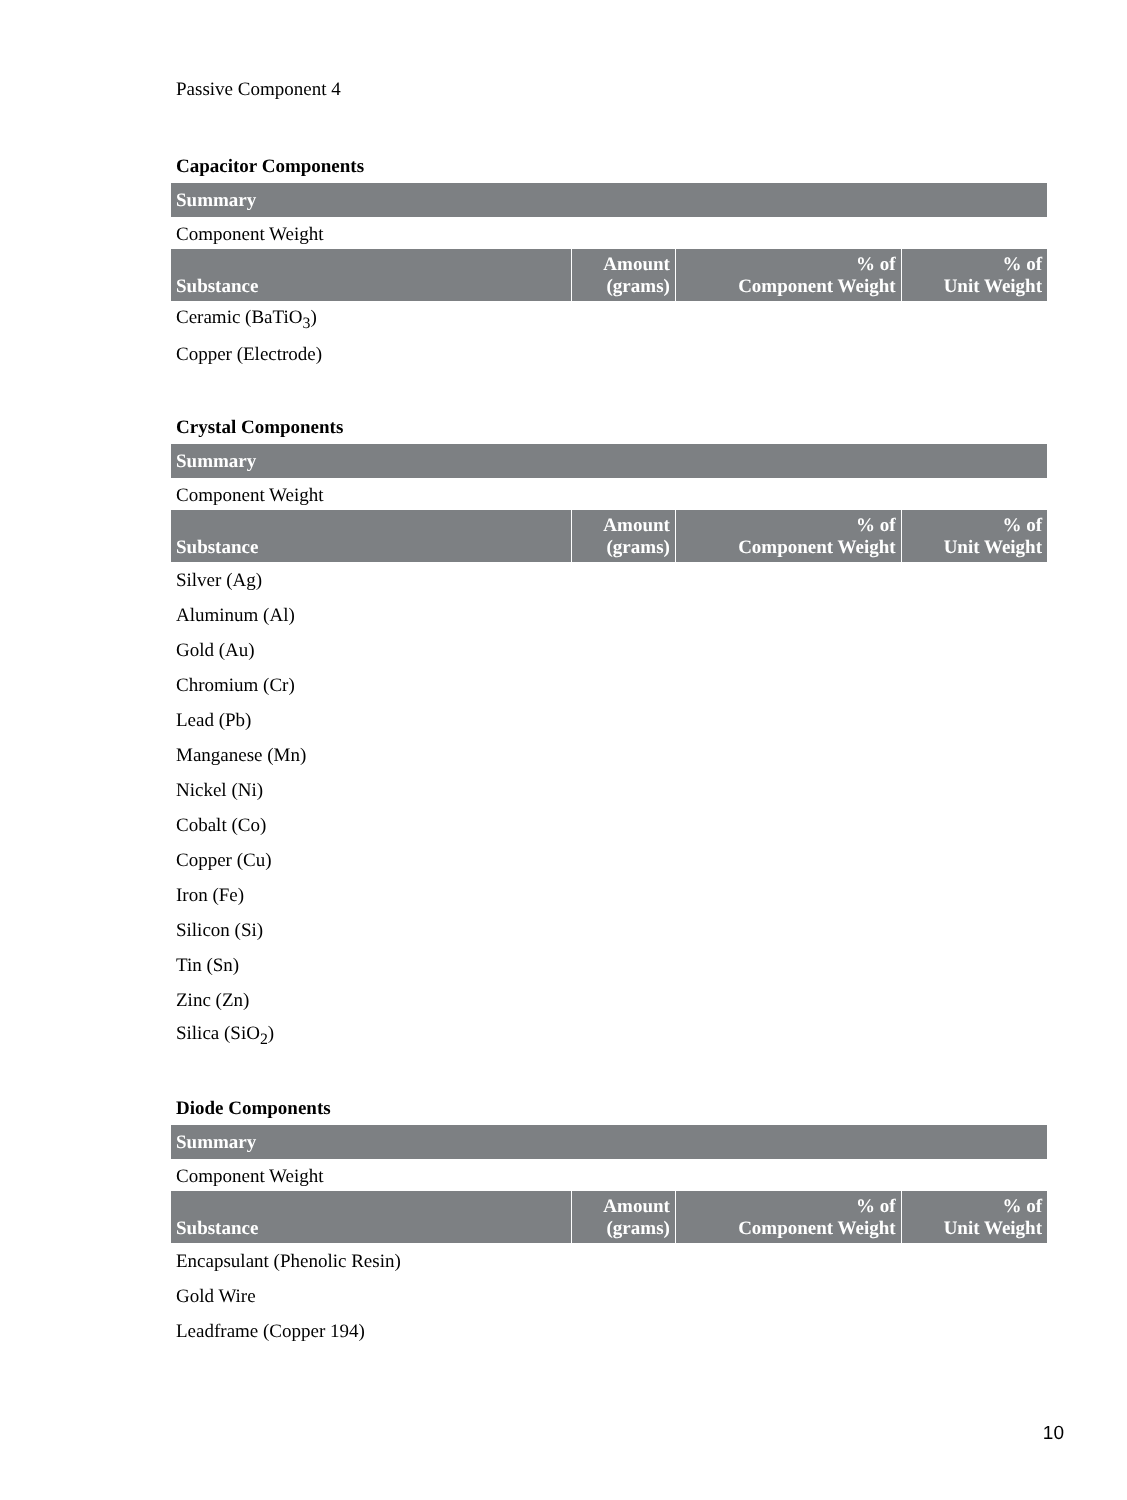Passive Component 4
Capacitor Components
Summary
Component Weight
| Substance | Amount (grams) | % of Component Weight | % of Unit Weight |
| --- | --- | --- | --- |
| Ceramic (BaTiO<sub>3</sub>) | | | |
| Copper (Electrode) | | | |
Crystal Components
Summary
Component Weight
| Substance | Amount (grams) | % of Component Weight | % of Unit Weight |
| --- | --- | --- | --- |
| Silver (Ag) | | | |
| Aluminum (Al) | | | |
| Gold (Au) | | | |
| Chromium (Cr) | | | |
| Lead (Pb) | | | |
| Manganese (Mn) | | | |
| Nickel (Ni) | | | |
| Cobalt (Co) | | | |
| Copper (Cu) | | | |
| Iron (Fe) | | | |
| Silicon (Si) | | | |
| Tin (Sn) | | | |
| Zinc (Zn) | | | |
| Silica (SiO<sub>2</sub>) | | | |
Diode Components
Summary
Component Weight
| Substance | Amount (grams) | % of Component Weight | % of Unit Weight |
| --- | --- | --- | --- |
| Encapsulant (Phenolic Resin) | | | |
| Gold Wire | | | |
| Leadframe (Copper 194) | | | |
10